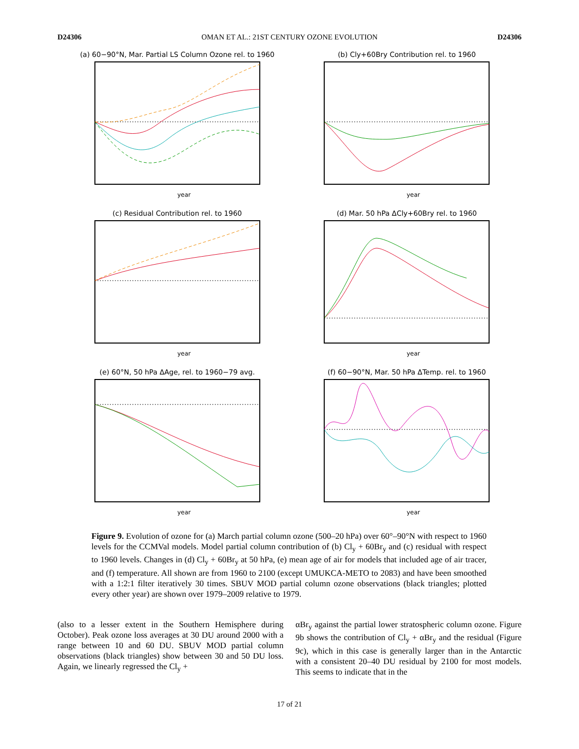D24306 OMAN ET AL.: 21ST CENTURY OZONE EVOLUTION D24306
(a) 60−90°N, Mar. Partial LS Column Ozone rel. to 1960
year
(b) Cly+60Bry Contribution rel. to 1960
year
(c) Residual Contribution rel. to 1960
year
(d) Mar. 50 hPa ΔCly+60Bry rel. to 1960
year
(e) 60°N, 50 hPa ΔAge, rel. to 1960−79 avg.
year
(f) 60−90°N, Mar. 50 hPa ΔTemp. rel. to 1960
year
Figure 9. Evolution of ozone for (a) March partial column ozone (500–20 hPa) over 60°–90°N with respect to 1960 levels for the CCMVal models. Model partial column contribution of (b) Cl<sub>y</sub> + 60Br<sub>y</sub> and (c) residual with respect to 1960 levels. Changes in (d) Cl<sub>y</sub> + 60Br<sub>y</sub> at 50 hPa, (e) mean age of air for models that included age of air tracer, and (f) temperature. All shown are from 1960 to 2100 (except UMUKCA-METO to 2083) and have been smoothed with a 1:2:1 filter iteratively 30 times. SBUV MOD partial column ozone observations (black triangles; plotted every other year) are shown over 1979–2009 relative to 1979.
(also to a lesser extent in the Southern Hemisphere during October). Peak ozone loss averages at 30 DU around 2000 with a range between 10 and 60 DU. SBUV MOD partial column observations (black triangles) show between 30 and 50 DU loss. Again, we linearly regressed the Cl<sub>y</sub> +
αBr<sub>y</sub> against the partial lower stratospheric column ozone. Figure 9b shows the contribution of Cl<sub>y</sub> + αBr<sub>y</sub> and the residual (Figure 9c), which in this case is generally larger than in the Antarctic with a consistent 20–40 DU residual by 2100 for most models. This seems to indicate that in the
17 of 21